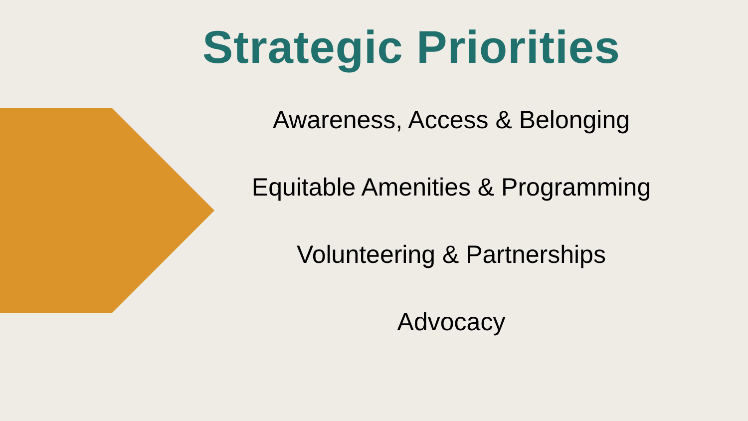Strategic Priorities
Awareness, Access & Belonging
Equitable Amenities & Programming
Volunteering & Partnerships
Advocacy